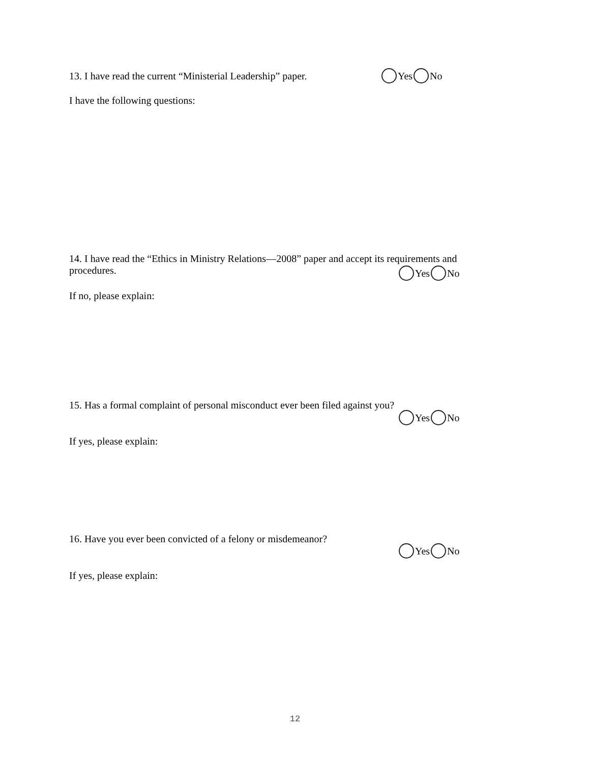13. I have read the current “Ministerial Leadership” paper.
Yes No
I have the following questions:
14. I have read the “Ethics in Ministry Relations—2008” paper and accept its requirements and procedures.
Yes No
If no, please explain:
15. Has a formal complaint of personal misconduct ever been filed against you?
Yes No
If yes, please explain:
16. Have you ever been convicted of a felony or misdemeanor?
Yes No
If yes, please explain:
12